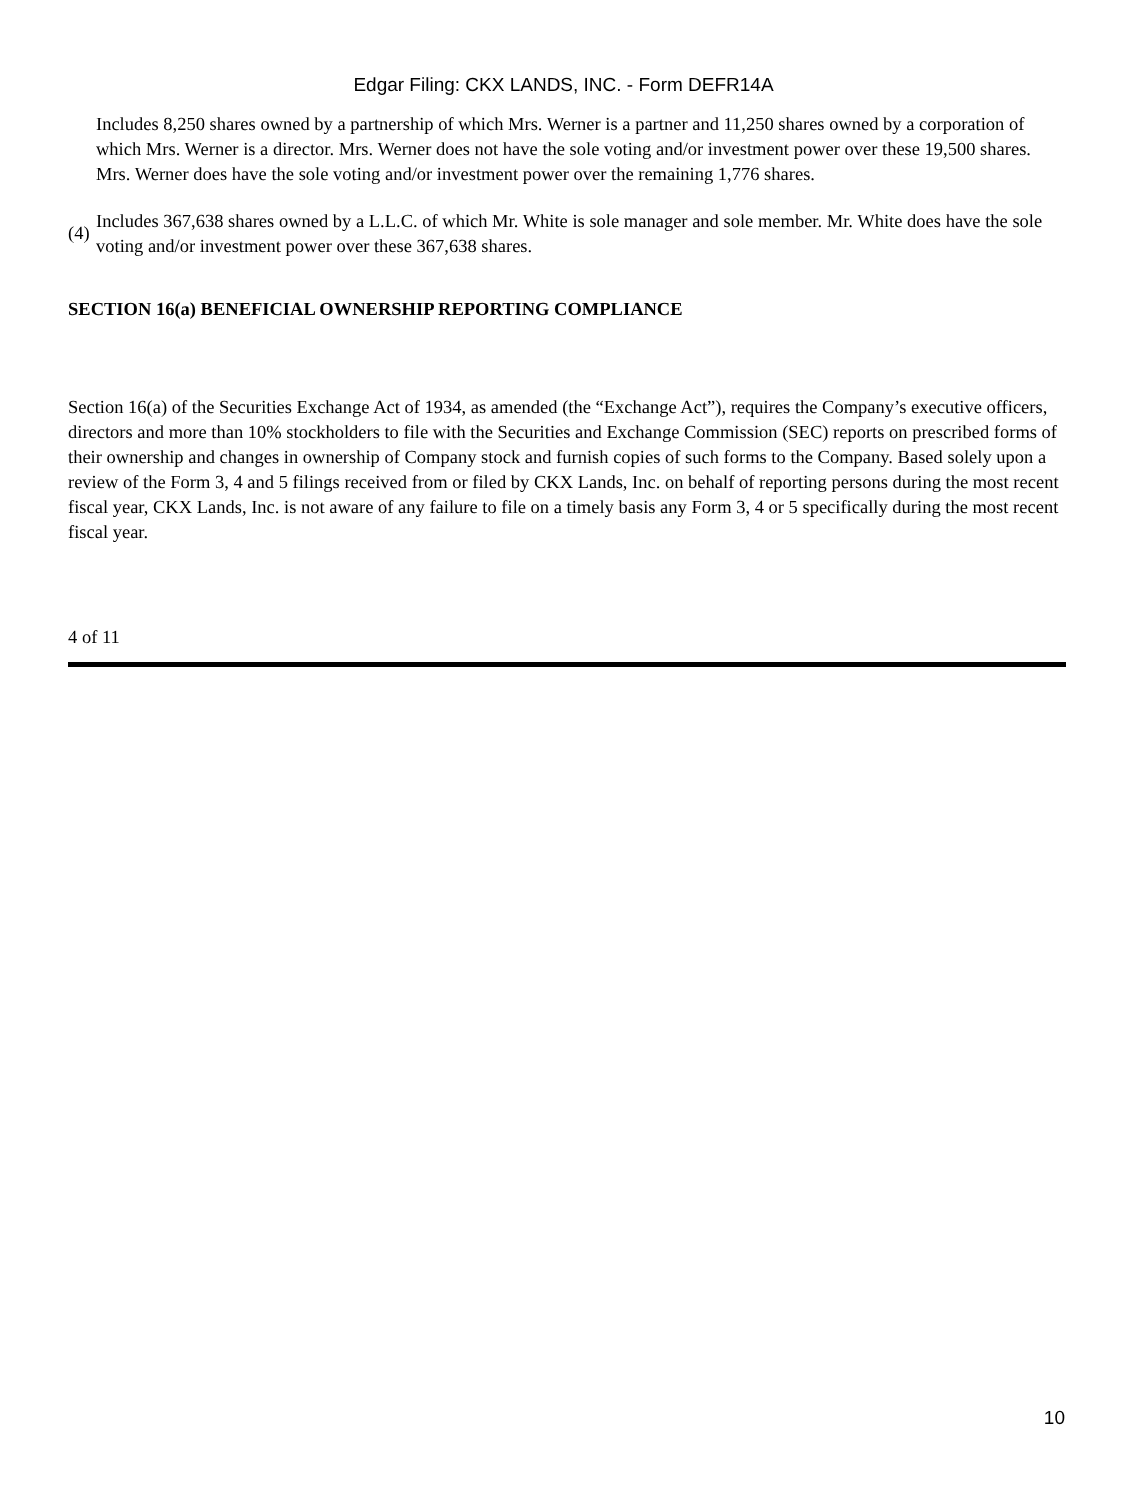Edgar Filing: CKX LANDS, INC. - Form DEFR14A
Includes 8,250 shares owned by a partnership of which Mrs. Werner is a partner and 11,250 shares owned by a corporation of which Mrs. Werner is a director. Mrs. Werner does not have the sole voting and/or investment power over these 19,500 shares. Mrs. Werner does have the sole voting and/or investment power over the remaining 1,776 shares.
(4)
Includes 367,638 shares owned by a L.L.C. of which Mr. White is sole manager and sole member. Mr. White does have the sole voting and/or investment power over these 367,638 shares.
SECTION 16(a) BENEFICIAL OWNERSHIP REPORTING COMPLIANCE
Section 16(a) of the Securities Exchange Act of 1934, as amended (the “Exchange Act”), requires the Company’s executive officers, directors and more than 10% stockholders to file with the Securities and Exchange Commission (SEC) reports on prescribed forms of their ownership and changes in ownership of Company stock and furnish copies of such forms to the Company. Based solely upon a review of the Form 3, 4 and 5 filings received from or filed by CKX Lands, Inc. on behalf of reporting persons during the most recent fiscal year, CKX Lands, Inc. is not aware of any failure to file on a timely basis any Form 3, 4 or 5 specifically during the most recent fiscal year.
4 of 11
10